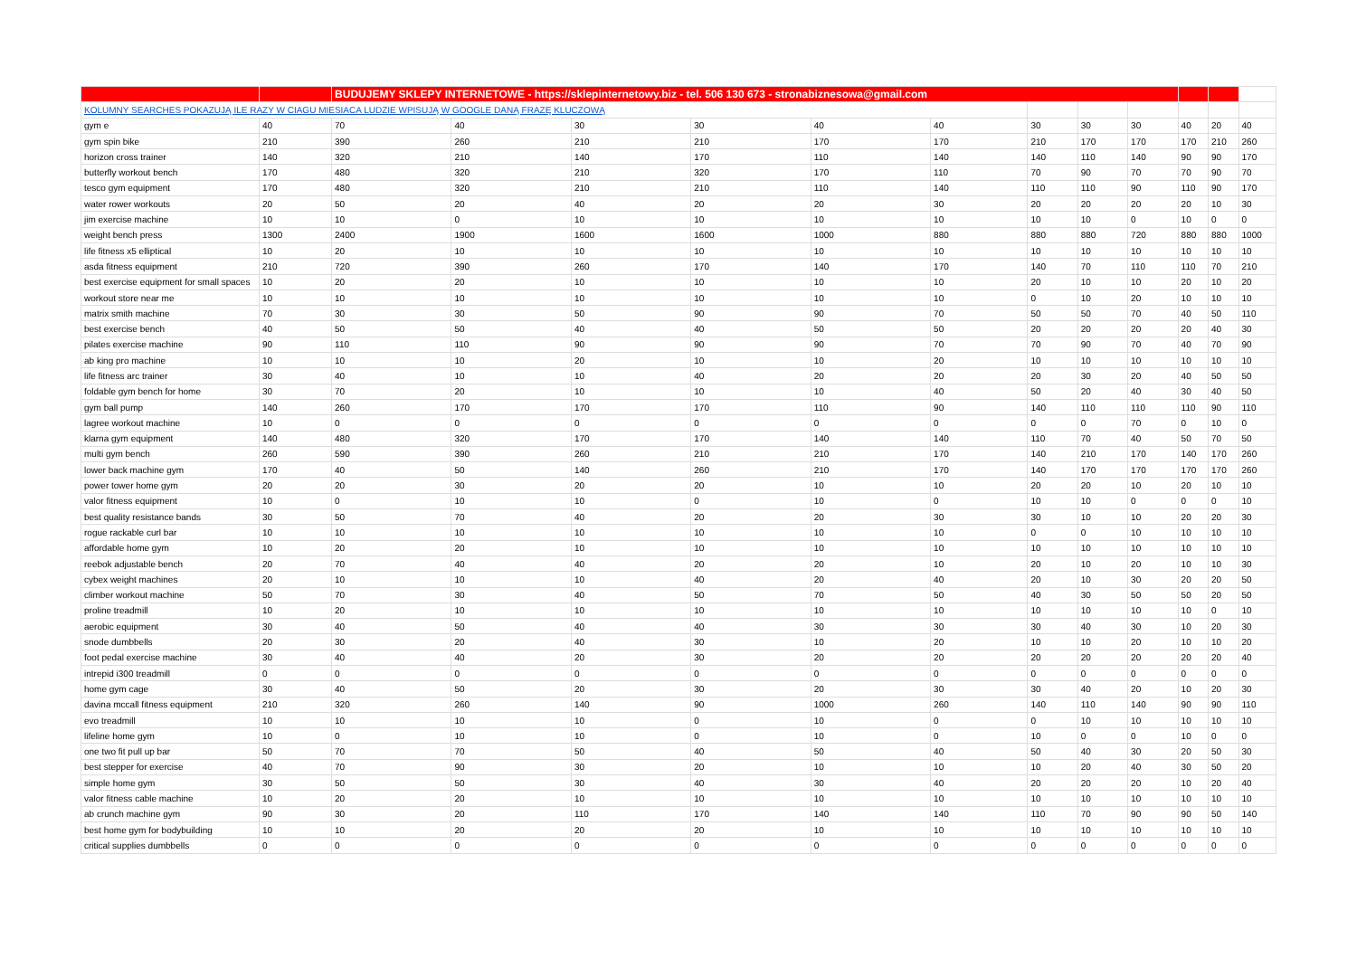| | | BUDUJEMY SKLEPY INTERNETOWE - https://sklepinternetowy.biz - tel. 506 130 673 - stronabiznesowa@gmail.com | | | | | | | | | | | |
| KOLUMNY SEARCHES POKAZUJĄ ILE RAZY W CIAGU MIESIACA LUDZIE WPISUJĄ W GOOGLE DANĄ FRAZĘ KLUCZOWĄ | | | | | | | | | | | | | |
| gym e | 40 | 70 | 40 | 30 | 30 | 40 | 40 | 30 | 30 | 30 | 40 | 20 | 40 |
| gym spin bike | 210 | 390 | 260 | 210 | 210 | 170 | 170 | 210 | 170 | 170 | 170 | 210 | 260 |
| horizon cross trainer | 140 | 320 | 210 | 140 | 170 | 110 | 140 | 140 | 110 | 140 | 90 | 90 | 170 |
| butterfly workout bench | 170 | 480 | 320 | 210 | 320 | 170 | 110 | 70 | 90 | 70 | 70 | 90 | 70 |
| tesco gym equipment | 170 | 480 | 320 | 210 | 210 | 110 | 140 | 110 | 110 | 90 | 110 | 90 | 170 |
| water rower workouts | 20 | 50 | 20 | 40 | 20 | 20 | 30 | 20 | 20 | 20 | 20 | 10 | 30 |
| jim exercise machine | 10 | 10 | 0 | 10 | 10 | 10 | 10 | 10 | 10 | 0 | 10 | 0 | 0 |
| weight bench press | 1300 | 2400 | 1900 | 1600 | 1600 | 1000 | 880 | 880 | 880 | 720 | 880 | 880 | 1000 |
| life fitness x5 elliptical | 10 | 20 | 10 | 10 | 10 | 10 | 10 | 10 | 10 | 10 | 10 | 10 | 10 |
| asda fitness equipment | 210 | 720 | 390 | 260 | 170 | 140 | 170 | 140 | 70 | 110 | 110 | 70 | 210 |
| best exercise equipment for small spaces | 10 | 20 | 20 | 10 | 10 | 10 | 10 | 20 | 10 | 10 | 20 | 10 | 20 |
| workout store near me | 10 | 10 | 10 | 10 | 10 | 10 | 10 | 0 | 10 | 20 | 10 | 10 | 10 |
| matrix smith machine | 70 | 30 | 30 | 50 | 90 | 90 | 70 | 50 | 50 | 70 | 40 | 50 | 110 |
| best exercise bench | 40 | 50 | 50 | 40 | 40 | 50 | 50 | 20 | 20 | 20 | 20 | 40 | 30 |
| pilates exercise machine | 90 | 110 | 110 | 90 | 90 | 90 | 70 | 70 | 90 | 70 | 40 | 70 | 90 |
| ab king pro machine | 10 | 10 | 10 | 20 | 10 | 10 | 20 | 10 | 10 | 10 | 10 | 10 | 10 |
| life fitness arc trainer | 30 | 40 | 10 | 10 | 40 | 20 | 20 | 20 | 30 | 20 | 40 | 50 | 50 |
| foldable gym bench for home | 30 | 70 | 20 | 10 | 10 | 10 | 40 | 50 | 20 | 40 | 30 | 40 | 50 |
| gym ball pump | 140 | 260 | 170 | 170 | 170 | 110 | 90 | 140 | 110 | 110 | 110 | 90 | 110 |
| lagree workout machine | 10 | 0 | 0 | 0 | 0 | 0 | 0 | 0 | 0 | 70 | 0 | 10 | 0 |
| klarna gym equipment | 140 | 480 | 320 | 170 | 170 | 140 | 140 | 110 | 70 | 40 | 50 | 70 | 50 |
| multi gym bench | 260 | 590 | 390 | 260 | 210 | 210 | 170 | 140 | 210 | 170 | 140 | 170 | 260 |
| lower back machine gym | 170 | 40 | 50 | 140 | 260 | 210 | 170 | 140 | 170 | 170 | 170 | 170 | 260 |
| power tower home gym | 20 | 20 | 30 | 20 | 20 | 10 | 10 | 20 | 20 | 10 | 20 | 10 | 10 |
| valor fitness equipment | 10 | 0 | 10 | 10 | 0 | 10 | 0 | 10 | 10 | 0 | 0 | 0 | 10 |
| best quality resistance bands | 30 | 50 | 70 | 40 | 20 | 20 | 30 | 30 | 10 | 10 | 20 | 20 | 30 |
| rogue rackable curl bar | 10 | 10 | 10 | 10 | 10 | 10 | 10 | 0 | 0 | 10 | 10 | 10 | 10 |
| affordable home gym | 10 | 20 | 20 | 10 | 10 | 10 | 10 | 10 | 10 | 10 | 10 | 10 | 10 |
| reebok adjustable bench | 20 | 70 | 40 | 40 | 20 | 20 | 10 | 20 | 10 | 20 | 10 | 10 | 30 |
| cybex weight machines | 20 | 10 | 10 | 10 | 40 | 20 | 40 | 20 | 10 | 30 | 20 | 20 | 50 |
| climber workout machine | 50 | 70 | 30 | 40 | 50 | 70 | 50 | 40 | 30 | 50 | 50 | 20 | 50 |
| proline treadmill | 10 | 20 | 10 | 10 | 10 | 10 | 10 | 10 | 10 | 10 | 10 | 0 | 10 |
| aerobic equipment | 30 | 40 | 50 | 40 | 40 | 30 | 30 | 30 | 40 | 30 | 10 | 20 | 30 |
| snode dumbbells | 20 | 30 | 20 | 40 | 30 | 10 | 20 | 10 | 10 | 20 | 10 | 10 | 20 |
| foot pedal exercise machine | 30 | 40 | 40 | 20 | 30 | 20 | 20 | 20 | 20 | 20 | 20 | 20 | 40 |
| intrepid i300 treadmill | 0 | 0 | 0 | 0 | 0 | 0 | 0 | 0 | 0 | 0 | 0 | 0 | 0 |
| home gym cage | 30 | 40 | 50 | 20 | 30 | 20 | 30 | 30 | 40 | 20 | 10 | 20 | 30 |
| davina mccall fitness equipment | 210 | 320 | 260 | 140 | 90 | 1000 | 260 | 140 | 110 | 140 | 90 | 90 | 110 |
| evo treadmill | 10 | 10 | 10 | 10 | 0 | 10 | 0 | 0 | 10 | 10 | 10 | 10 | 10 |
| lifeline home gym | 10 | 0 | 10 | 10 | 0 | 10 | 0 | 10 | 0 | 0 | 10 | 0 | 0 |
| one two fit pull up bar | 50 | 70 | 70 | 50 | 40 | 50 | 40 | 50 | 40 | 30 | 20 | 50 | 30 |
| best stepper for exercise | 40 | 70 | 90 | 30 | 20 | 10 | 10 | 10 | 20 | 40 | 30 | 50 | 20 |
| simple home gym | 30 | 50 | 50 | 30 | 40 | 30 | 40 | 20 | 20 | 20 | 10 | 20 | 40 |
| valor fitness cable machine | 10 | 20 | 20 | 10 | 10 | 10 | 10 | 10 | 10 | 10 | 10 | 10 | 10 |
| ab crunch machine gym | 90 | 30 | 20 | 110 | 170 | 140 | 140 | 110 | 70 | 90 | 90 | 50 | 140 |
| best home gym for bodybuilding | 10 | 10 | 20 | 20 | 20 | 10 | 10 | 10 | 10 | 10 | 10 | 10 | 10 |
| critical supplies dumbbells | 0 | 0 | 0 | 0 | 0 | 0 | 0 | 0 | 0 | 0 | 0 | 0 | 0 |